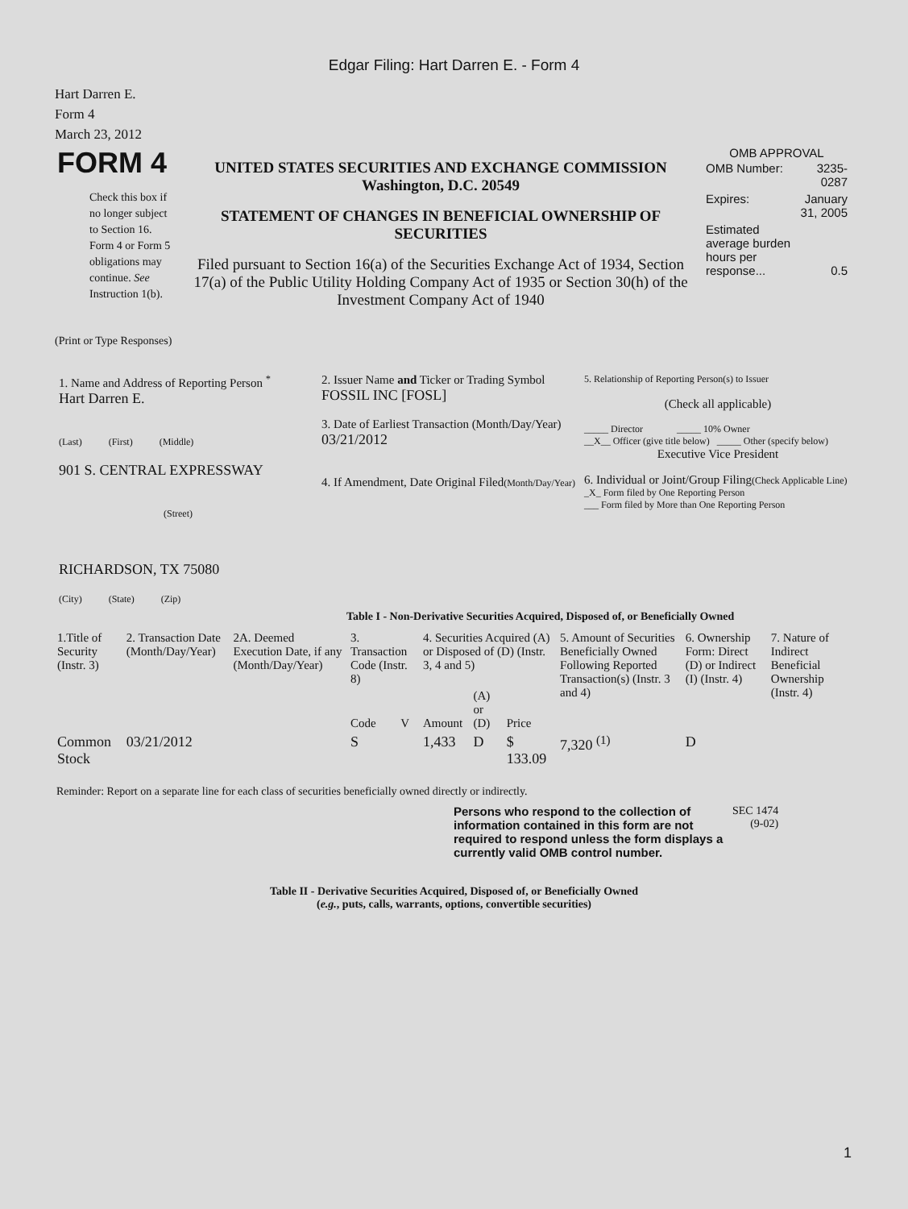Edgar Filing: Hart Darren E. - Form 4
Hart Darren E.
Form 4
March 23, 2012
| FORM 4 Check this box if no longer subject to Section 16. Form 4 or Form 5 obligations may continue. See Instruction 1(b). | UNITED STATES SECURITIES AND EXCHANGE COMMISSION Washington, D.C. 20549 STATEMENT OF CHANGES IN BENEFICIAL OWNERSHIP OF SECURITIES Filed pursuant to Section 16(a) of the Securities Exchange Act of 1934, Section 17(a) of the Public Utility Holding Company Act of 1935 or Section 30(h) of the Investment Company Act of 1940 | OMB APPROVAL / OMB Number: / 3235-0287 / / Expires: / January 31, 2005 / / Estimated average burden hours per response... / 0.5 / |
(Print or Type Responses)
| 1. Name and Address of Reporting Person <sup>*</sup> Hart Darren E. (Last) (First) (Middle) 901 S. CENTRAL EXPRESSWAY (Street) RICHARDSON, TX 75080 (City) (State) (Zip) | 2. Issuer Name and Ticker or Trading Symbol FOSSIL INC [FOSL] 3. Date of Earliest Transaction (Month/Day/Year) 03/21/2012 4. If Amendment, Date Original Filed (Month/Day/Year) | 5. Relationship of Reporting Person(s) to Issuer (Check all applicable) _____ Director _____ 10% Owner __X__ Officer (give title below) _____ Other (specify below) Executive Vice President 6. Individual or Joint/Group Filing (Check Applicable Line) _X_ Form filed by One Reporting Person ___ Form filed by More than One Reporting Person |
Table I - Non-Derivative Securities Acquired, Disposed of, or Beneficially Owned
| 1.Title of Security (Instr. 3) | 2. Transaction Date (Month/Day/Year) | 2A. Deemed Execution Date, if any (Month/Day/Year) | 3. Transaction Code (Instr. 8) | | 4. Securities Acquired (A) or Disposed of (D) (Instr. 3, 4 and 5) | | | 5. Amount of Securities Beneficially Owned Following Reported Transaction(s) (Instr. 3 and 4) | 6. Ownership Form: Direct (D) or Indirect (I) (Instr. 4) | 7. Nature of Indirect Beneficial Ownership (Instr. 4) |
| --- | --- | --- | --- | --- | --- | --- | --- | --- | --- | --- |
| | | | Code | V | Amount | (A) or (D) | Price | | | |
| Common Stock | 03/21/2012 | | S | | 1,433 | D | $ 133.09 | 7,320 <sup>(1)</sup> | D | |
Reminder: Report on a separate line for each class of securities beneficially owned directly or indirectly.
| Persons who respond to the collection of information contained in this form are not required to respond unless the form displays a currently valid OMB control number. | SEC 1474 (9-02) |
Table II - Derivative Securities Acquired, Disposed of, or Beneficially Owned
(e.g., puts, calls, warrants, options, convertible securities)
1